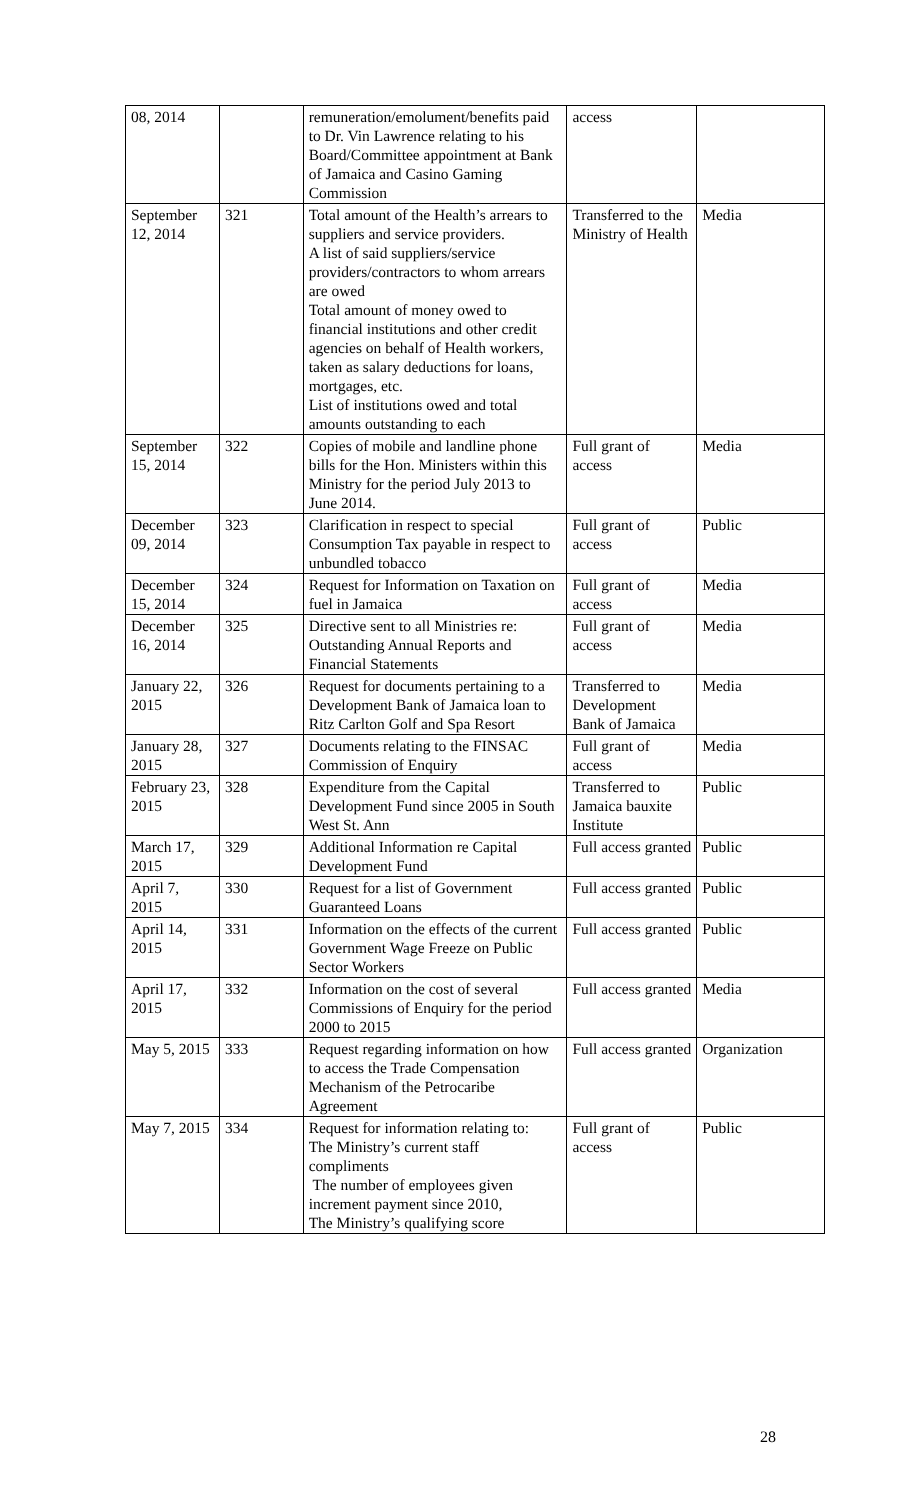| 08, 2014 | | remuneration/emolument/benefits paid to Dr. Vin Lawrence relating to his Board/Committee appointment at Bank of Jamaica and Casino Gaming Commission | access | |
| September 12, 2014 | 321 | Total amount of the Health’s arrears to suppliers and service providers. A list of said suppliers/service providers/contractors to whom arrears are owed Total amount of money owed to financial institutions and other credit agencies on behalf of Health workers, taken as salary deductions for loans, mortgages, etc. List of institutions owed and total amounts outstanding to each | Transferred to the Ministry of Health | Media |
| September 15, 2014 | 322 | Copies of mobile and landline phone bills for the Hon. Ministers within this Ministry for the period July 2013 to June 2014. | Full grant of access | Media |
| December 09, 2014 | 323 | Clarification in respect to special Consumption Tax payable in respect to unbundled tobacco | Full grant of access | Public |
| December 15, 2014 | 324 | Request for Information on Taxation on fuel in Jamaica | Full grant of access | Media |
| December 16, 2014 | 325 | Directive sent to all Ministries re: Outstanding Annual Reports and Financial Statements | Full grant of access | Media |
| January 22, 2015 | 326 | Request for documents pertaining to a Development Bank of Jamaica loan to Ritz Carlton Golf and Spa Resort | Transferred to Development Bank of Jamaica | Media |
| January 28, 2015 | 327 | Documents relating to the FINSAC Commission of Enquiry | Full grant of access | Media |
| February 23, 2015 | 328 | Expenditure from the Capital Development Fund since 2005 in South West St. Ann | Transferred to Jamaica bauxite Institute | Public |
| March 17, 2015 | 329 | Additional Information re Capital Development Fund | Full access granted | Public |
| April 7, 2015 | 330 | Request for a list of Government Guaranteed Loans | Full access granted | Public |
| April 14, 2015 | 331 | Information on the effects of the current Government Wage Freeze on Public Sector Workers | Full access granted | Public |
| April 17, 2015 | 332 | Information on the cost of several Commissions of Enquiry for the period 2000 to 2015 | Full access granted | Media |
| May 5, 2015 | 333 | Request regarding information on how to access the Trade Compensation Mechanism of the Petrocaribe Agreement | Full access granted | Organization |
| May 7, 2015 | 334 | Request for information relating to: The Ministry’s current staff compliments The number of employees given increment payment since 2010, The Ministry’s qualifying score | Full grant of access | Public |
28